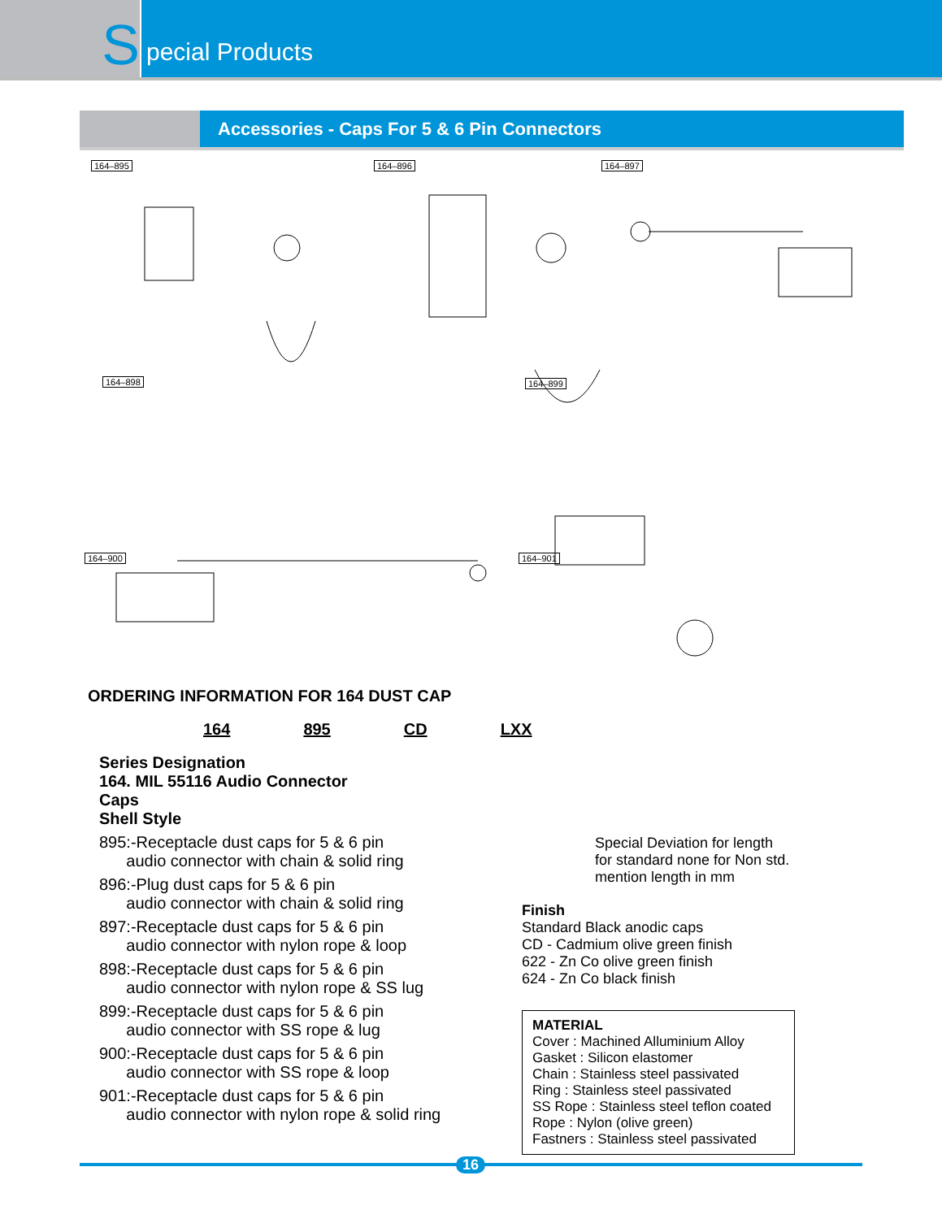S
pecial Products
Accessories - Caps For 5 & 6 Pin Connectors
164–895 164–896 164–897
164–898 164–899
164–900 164–901
ORDERING INFORMATION FOR 164 DUST CAP
164 895 CD LXX
Series Designation
164. MIL 55116 Audio Connector
Caps
Shell Style
895:-Receptacle dust caps for 5 & 6 pin
audio connector with chain & solid ring
896:-Plug dust caps for 5 & 6 pin
audio connector with chain & solid ring
897:-Receptacle dust caps for 5 & 6 pin
audio connector with nylon rope & loop
898:-Receptacle dust caps for 5 & 6 pin
audio connector with nylon rope & SS lug
899:-Receptacle dust caps for 5 & 6 pin
audio connector with SS rope & lug
900:-Receptacle dust caps for 5 & 6 pin
audio connector with SS rope & loop
901:-Receptacle dust caps for 5 & 6 pin
audio connector with nylon rope & solid ring
Special Deviation for length
for standard none for Non std.
mention length in mm
Finish
Standard Black anodic caps
CD - Cadmium olive green finish
622 - Zn Co olive green finish
624 - Zn Co black finish
MATERIAL
Cover : Machined Alluminium Alloy
Gasket : Silicon elastomer
Chain : Stainless steel passivated
Ring : Stainless steel passivated
SS Rope : Stainless steel teflon coated
Rope : Nylon (olive green)
Fastners : Stainless steel passivated
16